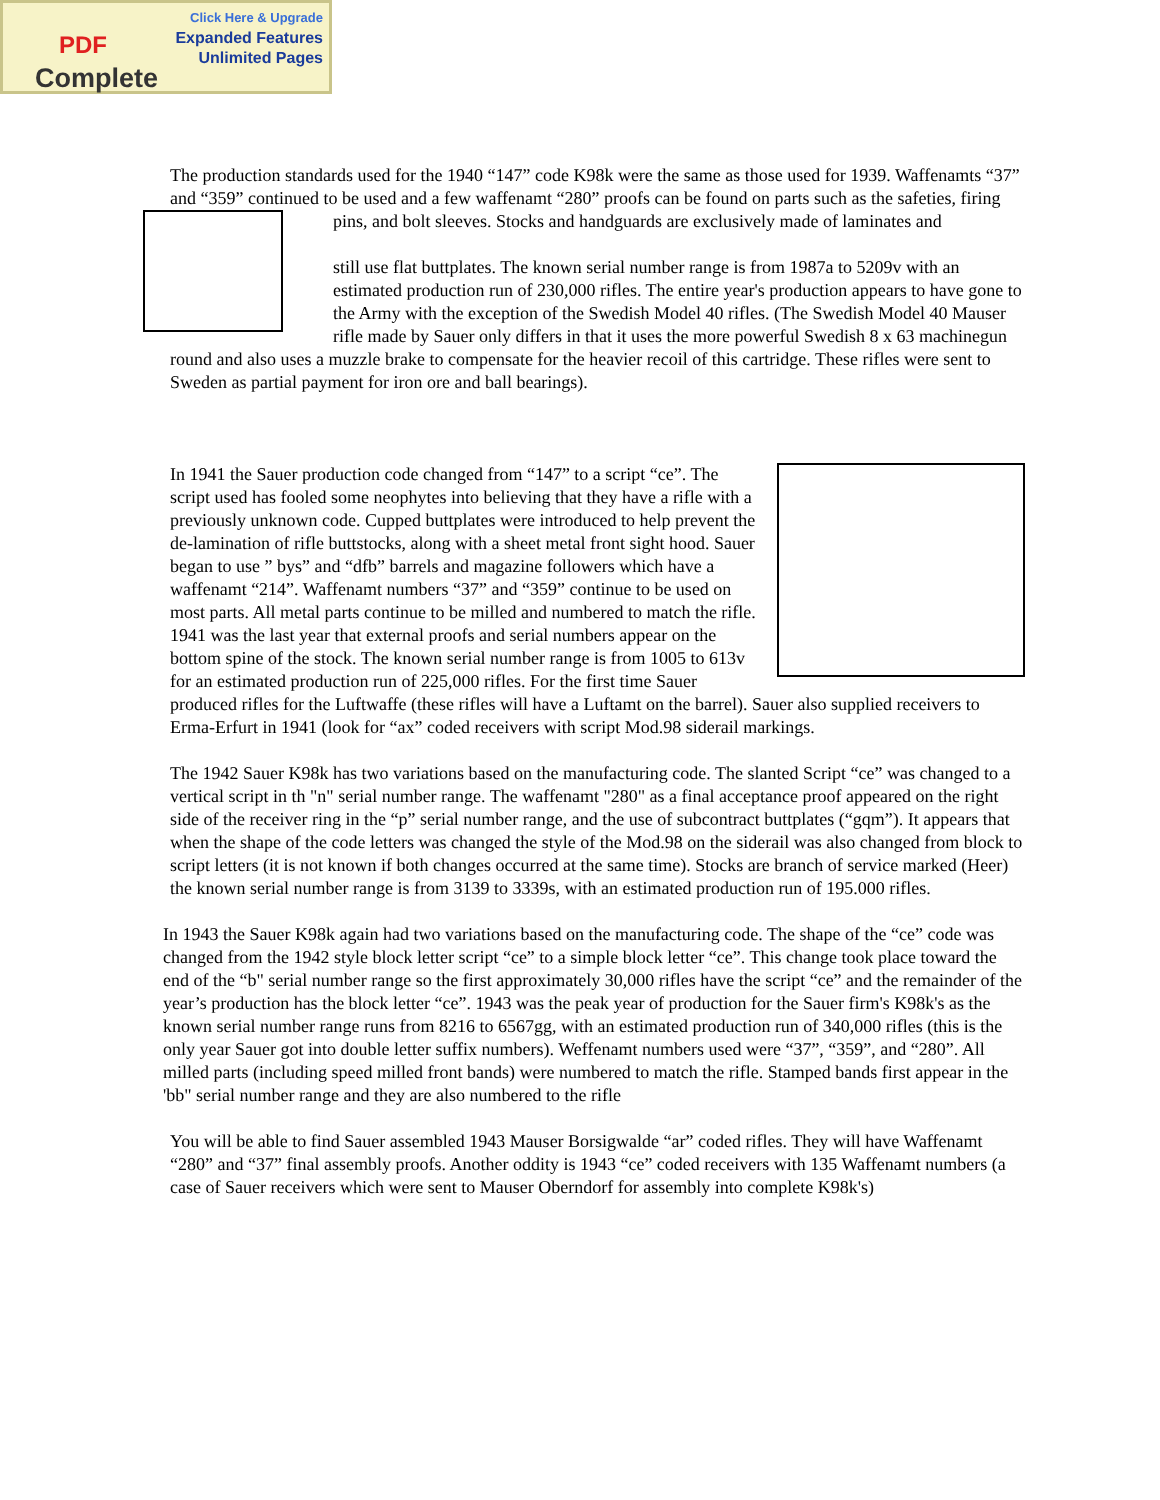PDF
Complete
Click Here & Upgrade
Expanded Features
Unlimited Pages
The production standards used for the 1940 “147” code K98k were the same as those used for 1939. Waffenamts “37” and “359” continued to be used and a few waffenamt “280” proofs can be found on parts such as the safeties, firing pins, and bolt sleeves. Stocks and handguards are exclusively made of laminates and
still use flat buttplates. The known serial number range is from 1987a to 5209v with an estimated production run of 230,000 rifles. The entire year's production appears to have gone to the Army with the exception of the Swedish Model 40 rifles. (The Swedish Model 40 Mauser rifle made by Sauer only differs in that it uses the more powerful Swedish 8 x 63 machinegun round and also uses a muzzle brake to compensate for the heavier recoil of this cartridge. These rifles were sent to Sweden as partial payment for iron ore and ball bearings).
In 1941 the Sauer production code changed from “147” to a script “ce”. The script used has fooled some neophytes into believing that they have a rifle with a previously unknown code. Cupped buttplates were introduced to help prevent the de-lamination of rifle buttstocks, along with a sheet metal front sight hood. Sauer began to use ” bys” and “dfb” barrels and magazine followers which have a waffenamt “214”. Waffenamt numbers “37” and “359” continue to be used on most parts. All metal parts continue to be milled and numbered to match the rifle. 1941 was the last year that external proofs and serial numbers appear on the bottom spine of the stock. The known serial number range is from 1005 to 613v for an estimated production run of 225,000 rifles. For the first time Sauer produced rifles for the Luftwaffe (these rifles will have a Luftamt on the barrel). Sauer also supplied receivers to Erma-Erfurt in 1941 (look for “ax” coded receivers with script Mod.98 siderail markings.
The 1942 Sauer K98k has two variations based on the manufacturing code. The slanted Script “ce” was changed to a vertical script in th "n" serial number range. The waffenamt "280" as a final acceptance proof appeared on the right side of the receiver ring in the “p” serial number range, and the use of subcontract buttplates (“gqm”). It appears that when the shape of the code letters was changed the style of the Mod.98 on the siderail was also changed from block to script letters (it is not known if both changes occurred at the same time). Stocks are branch of service marked (Heer) the known serial number range is from 3139 to 3339s, with an estimated production run of 195.000 rifles.
In 1943 the Sauer K98k again had two variations based on the manufacturing code. The shape of the “ce” code was changed from the 1942 style block letter script “ce” to a simple block letter “ce”. This change took place toward the end of the “b" serial number range so the first approximately 30,000 rifles have the script “ce” and the remainder of the year’s production has the block letter “ce”. 1943 was the peak year of production for the Sauer firm's K98k's as the known serial number range runs from 8216 to 6567gg, with an estimated production run of 340,000 rifles (this is the only year Sauer got into double letter suffix numbers). Weffenamt numbers used were “37”, “359”, and “280”. All milled parts (including speed milled front bands) were numbered to match the rifle. Stamped bands first appear in the 'bb" serial number range and they are also numbered to the rifle
You will be able to find Sauer assembled 1943 Mauser Borsigwalde “ar” coded rifles. They will have Waffenamt “280” and “37” final assembly proofs. Another oddity is 1943 “ce” coded receivers with 135 Waffenamt numbers (a case of Sauer receivers which were sent to Mauser Oberndorf for assembly into complete K98k's)